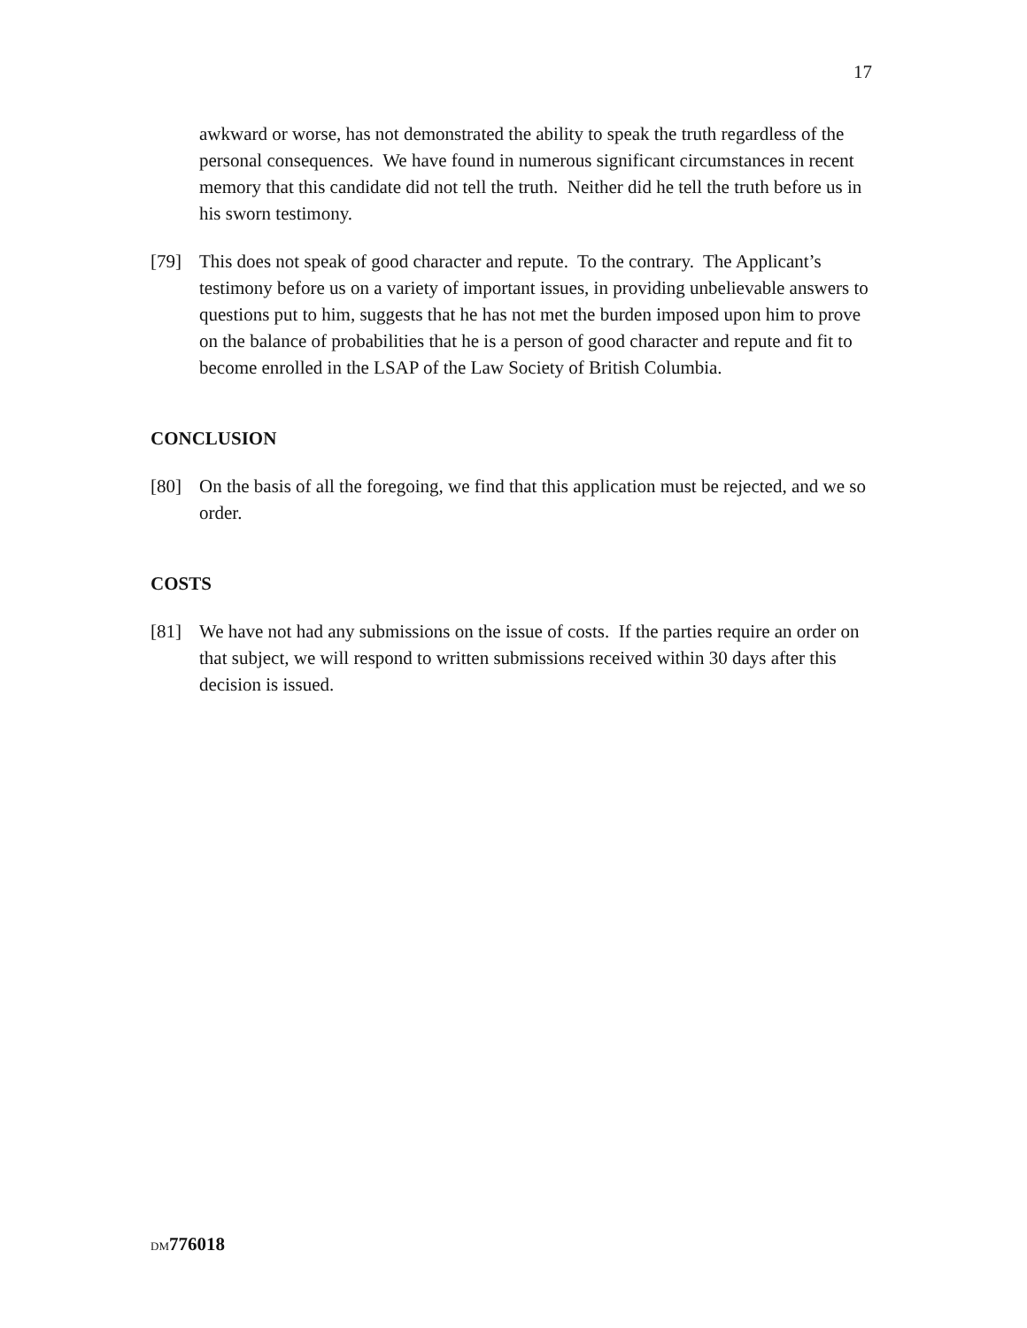17
awkward or worse, has not demonstrated the ability to speak the truth regardless of the personal consequences. We have found in numerous significant circumstances in recent memory that this candidate did not tell the truth. Neither did he tell the truth before us in his sworn testimony.
[79] This does not speak of good character and repute. To the contrary. The Applicant’s testimony before us on a variety of important issues, in providing unbelievable answers to questions put to him, suggests that he has not met the burden imposed upon him to prove on the balance of probabilities that he is a person of good character and repute and fit to become enrolled in the LSAP of the Law Society of British Columbia.
CONCLUSION
[80] On the basis of all the foregoing, we find that this application must be rejected, and we so order.
COSTS
[81] We have not had any submissions on the issue of costs. If the parties require an order on that subject, we will respond to written submissions received within 30 days after this decision is issued.
DM 776018